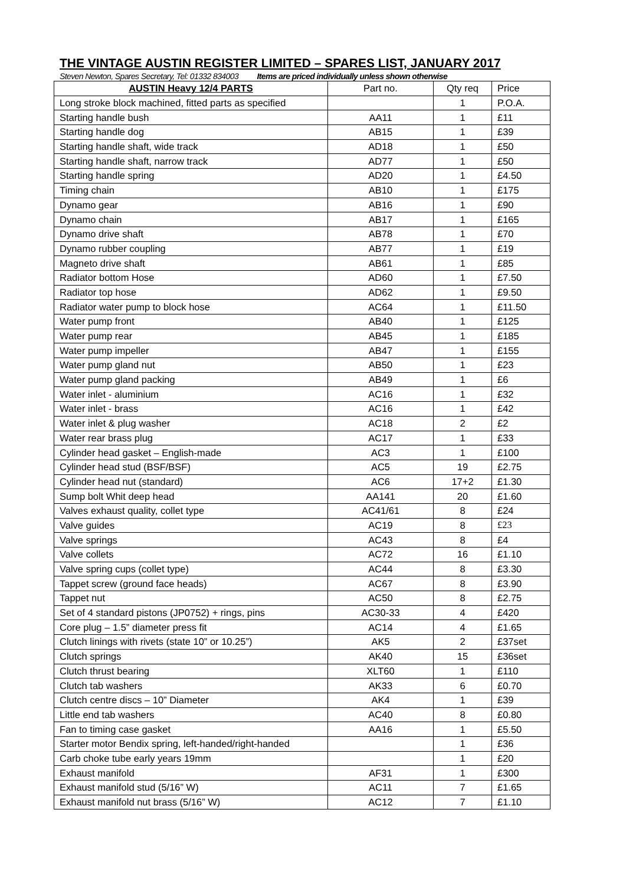THE VINTAGE AUSTIN REGISTER LIMITED – SPARES LIST, JANUARY 2017
Steven Newton, Spares Secretary, Tel: 01332 834003 Items are priced individually unless shown otherwise
| AUSTIN Heavy 12/4 PARTS | Part no. | Qty req | Price |
| --- | --- | --- | --- |
| Long stroke block machined, fitted parts as specified | | 1 | P.O.A. |
| Starting handle bush | AA11 | 1 | £11 |
| Starting handle dog | AB15 | 1 | £39 |
| Starting handle shaft, wide track | AD18 | 1 | £50 |
| Starting handle shaft, narrow track | AD77 | 1 | £50 |
| Starting handle spring | AD20 | 1 | £4.50 |
| Timing chain | AB10 | 1 | £175 |
| Dynamo gear | AB16 | 1 | £90 |
| Dynamo chain | AB17 | 1 | £165 |
| Dynamo drive shaft | AB78 | 1 | £70 |
| Dynamo rubber coupling | AB77 | 1 | £19 |
| Magneto drive shaft | AB61 | 1 | £85 |
| Radiator bottom Hose | AD60 | 1 | £7.50 |
| Radiator top hose | AD62 | 1 | £9.50 |
| Radiator water pump to block hose | AC64 | 1 | £11.50 |
| Water pump front | AB40 | 1 | £125 |
| Water pump rear | AB45 | 1 | £185 |
| Water pump impeller | AB47 | 1 | £155 |
| Water pump gland nut | AB50 | 1 | £23 |
| Water pump gland packing | AB49 | 1 | £6 |
| Water inlet - aluminium | AC16 | 1 | £32 |
| Water inlet - brass | AC16 | 1 | £42 |
| Water inlet & plug washer | AC18 | 2 | £2 |
| Water rear brass plug | AC17 | 1 | £33 |
| Cylinder head gasket – English-made | AC3 | 1 | £100 |
| Cylinder head stud (BSF/BSF) | AC5 | 19 | £2.75 |
| Cylinder head nut (standard) | AC6 | 17+2 | £1.30 |
| Sump bolt Whit deep head | AA141 | 20 | £1.60 |
| Valves exhaust quality, collet type | AC41/61 | 8 | £24 |
| Valve guides | AC19 | 8 | £23 |
| Valve springs | AC43 | 8 | £4 |
| Valve collets | AC72 | 16 | £1.10 |
| Valve spring cups (collet type) | AC44 | 8 | £3.30 |
| Tappet screw (ground face heads) | AC67 | 8 | £3.90 |
| Tappet nut | AC50 | 8 | £2.75 |
| Set of 4 standard pistons (JP0752) + rings, pins | AC30-33 | 4 | £420 |
| Core plug – 1.5” diameter press fit | AC14 | 4 | £1.65 |
| Clutch linings with rivets (state 10” or 10.25”) | AK5 | 2 | £37set |
| Clutch springs | AK40 | 15 | £36set |
| Clutch thrust bearing | XLT60 | 1 | £110 |
| Clutch tab washers | AK33 | 6 | £0.70 |
| Clutch centre discs – 10” Diameter | AK4 | 1 | £39 |
| Little end tab washers | AC40 | 8 | £0.80 |
| Fan to timing case gasket | AA16 | 1 | £5.50 |
| Starter motor Bendix spring, left-handed/right-handed | | 1 | £36 |
| Carb choke tube early years 19mm | | 1 | £20 |
| Exhaust manifold | AF31 | 1 | £300 |
| Exhaust manifold stud (5/16” W) | AC11 | 7 | £1.65 |
| Exhaust manifold nut brass (5/16” W) | AC12 | 7 | £1.10 |